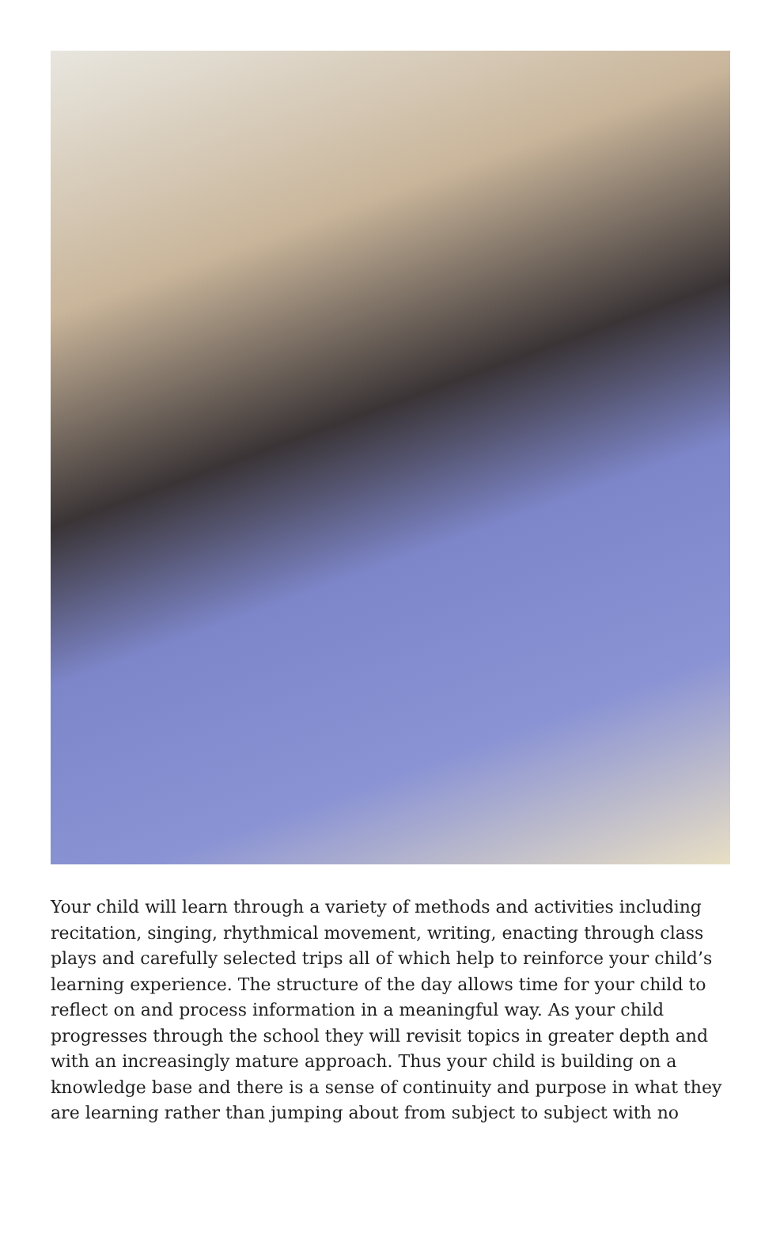Your child will learn through a variety of methods and activities including recitation, singing, rhythmical movement, writing, enacting through class plays and carefully selected trips all of which help to reinforce your child’s learning experience. The structure of the day allows time for your child to reflect on and process information in a meaningful way. As your child progresses through the school they will revisit topics in greater depth and with an increasingly mature approach. Thus your child is building on a knowledge base and there is a sense of continuity and purpose in what they are learning rather than jumping about from subject to subject with no